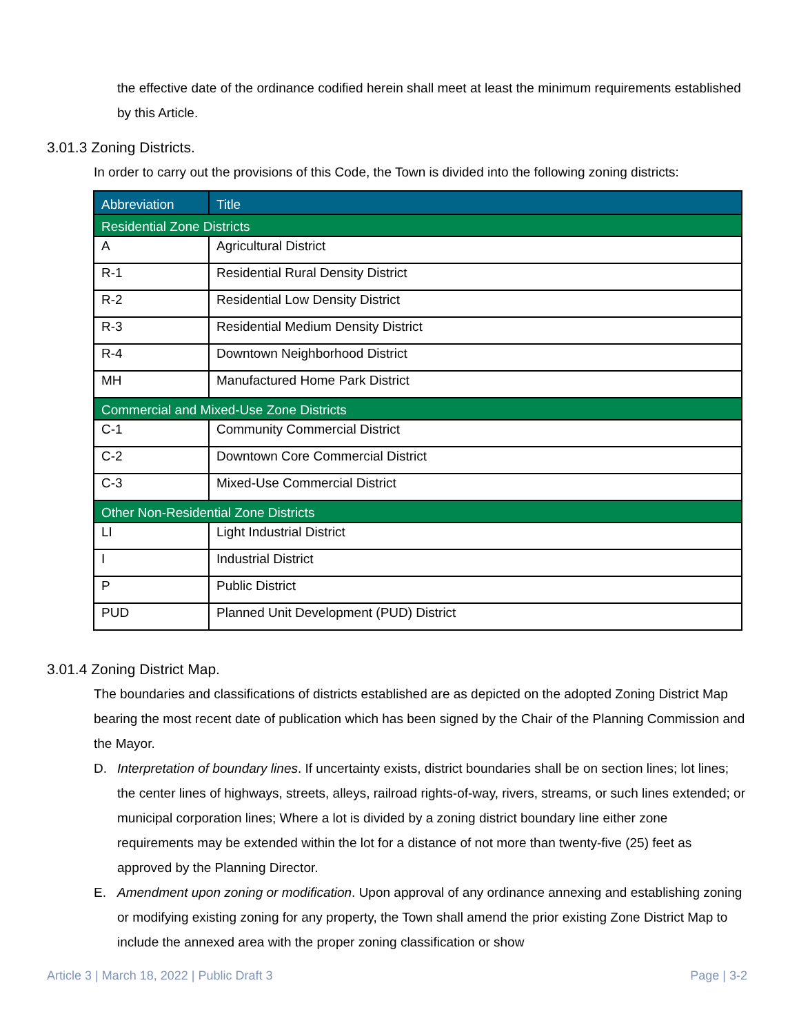the effective date of the ordinance codified herein shall meet at least the minimum requirements established by this Article.
3.01.3 Zoning Districts.
In order to carry out the provisions of this Code, the Town is divided into the following zoning districts:
| Abbreviation | Title |
| --- | --- |
| Residential Zone Districts | |
| A | Agricultural District |
| R-1 | Residential Rural Density District |
| R-2 | Residential Low Density District |
| R-3 | Residential Medium Density District |
| R-4 | Downtown Neighborhood District |
| MH | Manufactured Home Park District |
| Commercial and Mixed-Use Zone Districts | |
| C-1 | Community Commercial District |
| C-2 | Downtown Core Commercial District |
| C-3 | Mixed-Use Commercial District |
| Other Non-Residential Zone Districts | |
| LI | Light Industrial District |
| I | Industrial District |
| P | Public District |
| PUD | Planned Unit Development (PUD) District |
3.01.4 Zoning District Map.
The boundaries and classifications of districts established are as depicted on the adopted Zoning District Map bearing the most recent date of publication which has been signed by the Chair of the Planning Commission and the Mayor.
D. Interpretation of boundary lines. If uncertainty exists, district boundaries shall be on section lines; lot lines; the center lines of highways, streets, alleys, railroad rights-of-way, rivers, streams, or such lines extended; or municipal corporation lines; Where a lot is divided by a zoning district boundary line either zone requirements may be extended within the lot for a distance of not more than twenty-five (25) feet as approved by the Planning Director.
E. Amendment upon zoning or modification. Upon approval of any ordinance annexing and establishing zoning or modifying existing zoning for any property, the Town shall amend the prior existing Zone District Map to include the annexed area with the proper zoning classification or show
Article 3 | March 18, 2022 | Public Draft 3 Page | 3-2